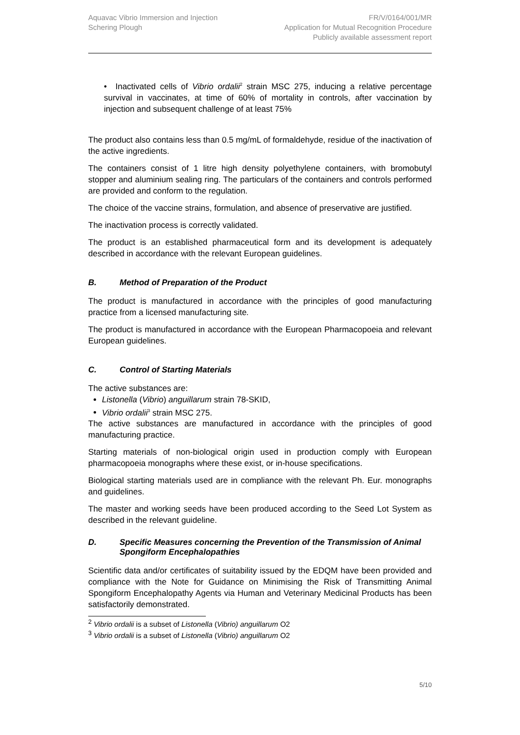Aquavac Vibrio Immersion and Injection
Schering Plough
FR/V/0164/001/MR
Application for Mutual Recognition Procedure
Publicly available assessment report
• Inactivated cells of Vibrio ordalii<sup>2</sup> strain MSC 275, inducing a relative percentage survival in vaccinates, at time of 60% of mortality in controls, after vaccination by injection and subsequent challenge of at least 75%
The product also contains less than 0.5 mg/mL of formaldehyde, residue of the inactivation of the active ingredients.
The containers consist of 1 litre high density polyethylene containers, with bromobutyl stopper and aluminium sealing ring. The particulars of the containers and controls performed are provided and conform to the regulation.
The choice of the vaccine strains, formulation, and absence of preservative are justified.
The inactivation process is correctly validated.
The product is an established pharmaceutical form and its development is adequately described in accordance with the relevant European guidelines.
B. Method of Preparation of the Product
The product is manufactured in accordance with the principles of good manufacturing practice from a licensed manufacturing site.
The product is manufactured in accordance with the European Pharmacopoeia and relevant European guidelines.
C. Control of Starting Materials
The active substances are:
Listonella (Vibrio) anguillarum strain 78-SKID,
Vibrio ordalii<sup>3</sup> strain MSC 275.
The active substances are manufactured in accordance with the principles of good manufacturing practice.
Starting materials of non-biological origin used in production comply with European pharmacopoeia monographs where these exist, or in-house specifications.
Biological starting materials used are in compliance with the relevant Ph. Eur. monographs and guidelines.
The master and working seeds have been produced according to the Seed Lot System as described in the relevant guideline.
D. Specific Measures concerning the Prevention of the Transmission of Animal Spongiform Encephalopathies
Scientific data and/or certificates of suitability issued by the EDQM have been provided and compliance with the Note for Guidance on Minimising the Risk of Transmitting Animal Spongiform Encephalopathy Agents via Human and Veterinary Medicinal Products has been satisfactorily demonstrated.
<sup>2</sup> Vibrio ordalii is a subset of Listonella (Vibrio) anguillarum O2
<sup>3</sup> Vibrio ordalii is a subset of Listonella (Vibrio) anguillarum O2
5/10